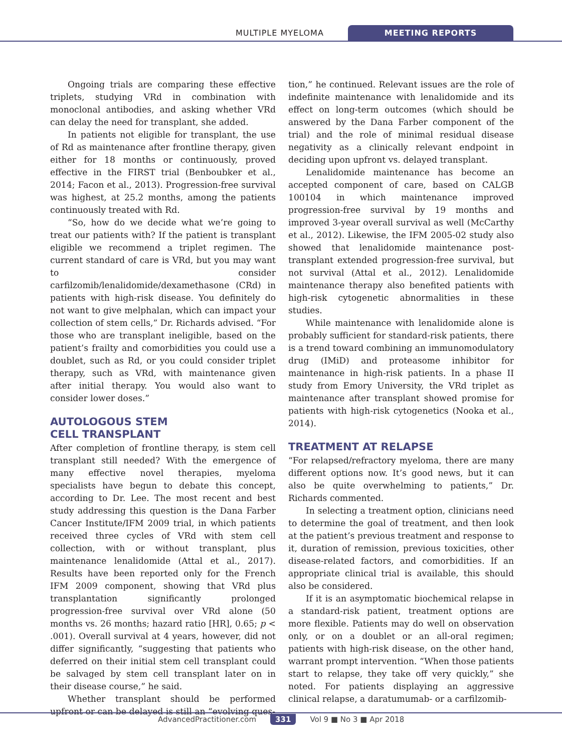MULTIPLE MYELOMA MEETING REPORTS
Ongoing trials are comparing these effective triplets, studying VRd in combination with monoclonal antibodies, and asking whether VRd can delay the need for transplant, she added.
In patients not eligible for transplant, the use of Rd as maintenance after frontline therapy, given either for 18 months or continuously, proved effective in the FIRST trial (Benboubker et al., 2014; Facon et al., 2013). Progression-free survival was highest, at 25.2 months, among the patients continuously treated with Rd.
“So, how do we decide what we’re going to treat our patients with? If the patient is transplant eligible we recommend a triplet regimen. The current standard of care is VRd, but you may want to consider carfilzomib/lenalidomide/dexamethasone (CRd) in patients with high-risk disease. You definitely do not want to give melphalan, which can impact your collection of stem cells,” Dr. Richards advised. “For those who are transplant ineligible, based on the patient’s frailty and comorbidities you could use a doublet, such as Rd, or you could consider triplet therapy, such as VRd, with maintenance given after initial therapy. You would also want to consider lower doses.”
AUTOLOGOUS STEM
CELL TRANSPLANT
After completion of frontline therapy, is stem cell transplant still needed? With the emergence of many effective novel therapies, myeloma specialists have begun to debate this concept, according to Dr. Lee. The most recent and best study addressing this question is the Dana Farber Cancer Institute/IFM 2009 trial, in which patients received three cycles of VRd with stem cell collection, with or without transplant, plus maintenance lenalidomide (Attal et al., 2017). Results have been reported only for the French IFM 2009 component, showing that VRd plus transplantation significantly prolonged progression-free survival over VRd alone (50 months vs. 26 months; hazard ratio [HR], 0.65; p < .001). Overall survival at 4 years, however, did not differ significantly, “suggesting that patients who deferred on their initial stem cell transplant could be salvaged by stem cell transplant later on in their disease course,” he said.
Whether transplant should be performed upfront or can be delayed is still an “evolving ques-
tion,” he continued. Relevant issues are the role of indefinite maintenance with lenalidomide and its effect on long-term outcomes (which should be answered by the Dana Farber component of the trial) and the role of minimal residual disease negativity as a clinically relevant endpoint in deciding upon upfront vs. delayed transplant.
Lenalidomide maintenance has become an accepted component of care, based on CALGB 100104 in which maintenance improved progression-free survival by 19 months and improved 3-year overall survival as well (McCarthy et al., 2012). Likewise, the IFM 2005-02 study also showed that lenalidomide maintenance post-transplant extended progression-free survival, but not survival (Attal et al., 2012). Lenalidomide maintenance therapy also benefited patients with high-risk cytogenetic abnormalities in these studies.
While maintenance with lenalidomide alone is probably sufficient for standard-risk patients, there is a trend toward combining an immunomodulatory drug (IMiD) and proteasome inhibitor for maintenance in high-risk patients. In a phase II study from Emory University, the VRd triplet as maintenance after transplant showed promise for patients with high-risk cytogenetics (Nooka et al., 2014).
TREATMENT AT RELAPSE
“For relapsed/refractory myeloma, there are many different options now. It’s good news, but it can also be quite overwhelming to patients,” Dr. Richards commented.
In selecting a treatment option, clinicians need to determine the goal of treatment, and then look at the patient’s previous treatment and response to it, duration of remission, previous toxicities, other disease-related factors, and comorbidities. If an appropriate clinical trial is available, this should also be considered.
If it is an asymptomatic biochemical relapse in a standard-risk patient, treatment options are more flexible. Patients may do well on observation only, or on a doublet or an all-oral regimen; patients with high-risk disease, on the other hand, warrant prompt intervention. “When those patients start to relapse, they take off very quickly,” she noted. For patients displaying an aggressive clinical relapse, a daratumumab- or a carfilzomib-
AdvancedPractitioner.com 331 Vol 9 ■ No 3 ■ Apr 2018